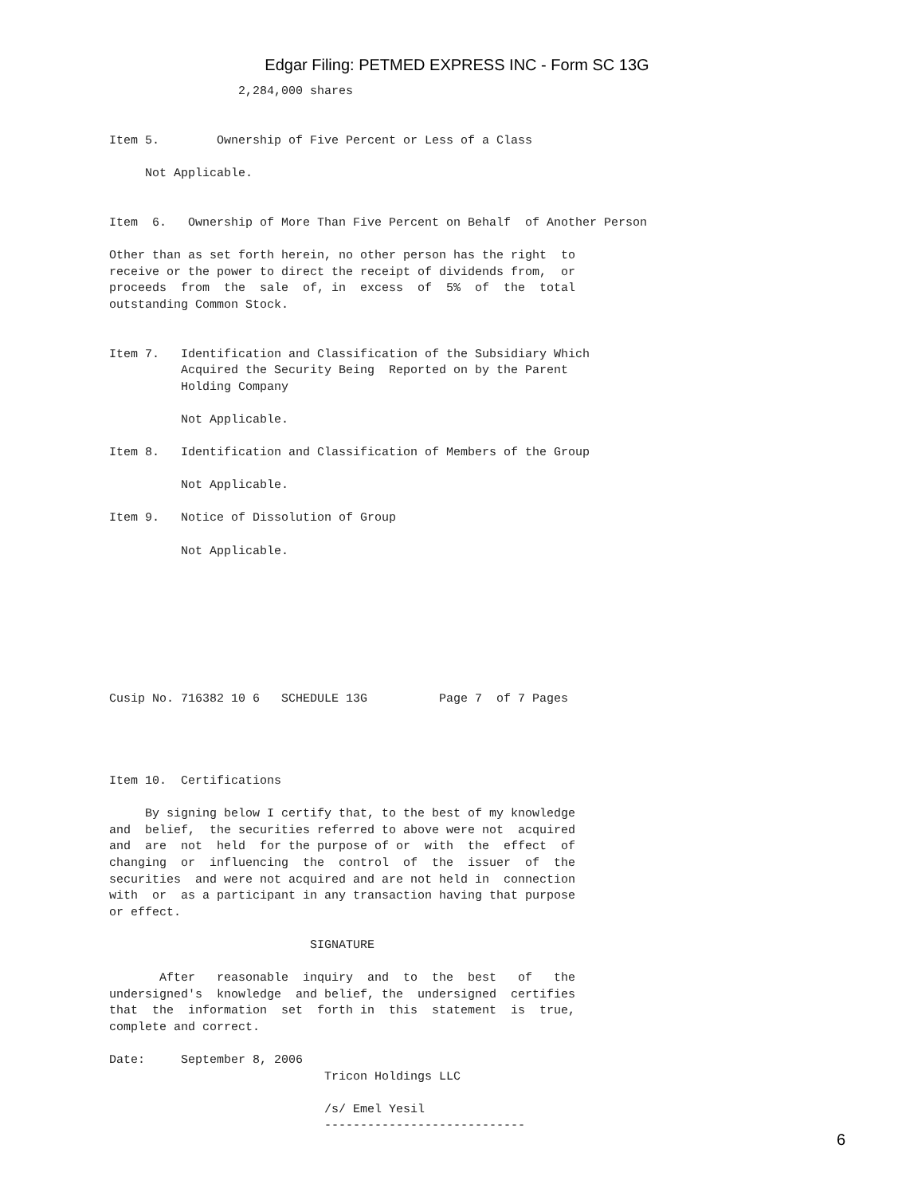Edgar Filing: PETMED EXPRESS INC - Form SC 13G
                  2,284,000 shares


Item 5.        Ownership of Five Percent or Less of a Class

     Not Applicable.


Item  6.   Ownership of More Than Five Percent on Behalf  of Another Person

Other than as set forth herein, no other person has the right  to
receive or the power to direct the receipt of dividends from,  or
proceeds  from  the  sale  of, in  excess  of  5%  of  the  total
outstanding Common Stock.


Item 7.   Identification and Classification of the Subsidiary Which
          Acquired the Security Being  Reported on by the Parent
          Holding Company

          Not Applicable.

Item 8.   Identification and Classification of Members of the Group

          Not Applicable.

Item 9.   Notice of Dissolution of Group

          Not Applicable.








Cusip No. 716382 10 6   SCHEDULE 13G          Page 7  of 7 Pages




Item 10.  Certifications

     By signing below I certify that, to the best of my knowledge
and  belief,  the securities referred to above were not  acquired
and  are  not  held  for the purpose of or  with  the  effect  of
changing  or  influencing  the  control  of  the  issuer  of  the
securities  and were not acquired and are not held in  connection
with  or  as a participant in any transaction having that purpose
or effect.

                            SIGNATURE

       After   reasonable  inquiry  and  to  the  best   of   the
undersigned's  knowledge  and belief, the  undersigned  certifies
that  the  information  set  forth in  this  statement  is  true,
complete and correct.

Date:     September 8, 2006
                              Tricon Holdings LLC

                              /s/ Emel Yesil
                              ----------------------------
6